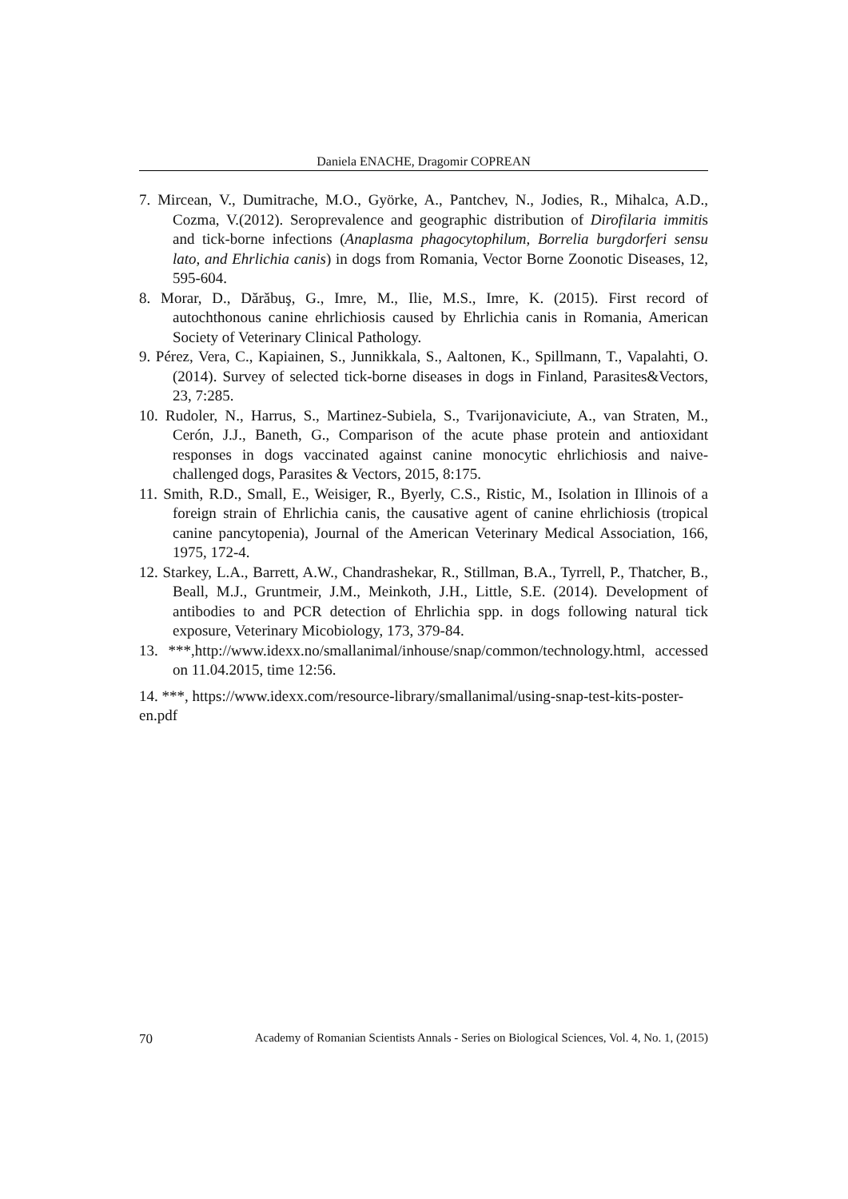Daniela ENACHE, Dragomir COPREAN
7. Mircean, V., Dumitrache, M.O., Györke, A., Pantchev, N., Jodies, R., Mihalca, A.D., Cozma, V.(2012). Seroprevalence and geographic distribution of Dirofilaria immitis and tick-borne infections (Anaplasma phagocytophilum, Borrelia burgdorferi sensu lato, and Ehrlichia canis) in dogs from Romania, Vector Borne Zoonotic Diseases, 12, 595-604.
8. Morar, D., Dărăbuş, G., Imre, M., Ilie, M.S., Imre, K. (2015). First record of autochthonous canine ehrlichiosis caused by Ehrlichia canis in Romania, American Society of Veterinary Clinical Pathology.
9. Pérez, Vera, C., Kapiainen, S., Junnikkala, S., Aaltonen, K., Spillmann, T., Vapalahti, O. (2014). Survey of selected tick-borne diseases in dogs in Finland, Parasites&Vectors, 23, 7:285.
10. Rudoler, N., Harrus, S., Martinez-Subiela, S., Tvarijonaviciute, A., van Straten, M., Cerón, J.J., Baneth, G., Comparison of the acute phase protein and antioxidant responses in dogs vaccinated against canine monocytic ehrlichiosis and naive-challenged dogs, Parasites & Vectors, 2015, 8:175.
11. Smith, R.D., Small, E., Weisiger, R., Byerly, C.S., Ristic, M., Isolation in Illinois of a foreign strain of Ehrlichia canis, the causative agent of canine ehrlichiosis (tropical canine pancytopenia), Journal of the American Veterinary Medical Association, 166, 1975, 172-4.
12. Starkey, L.A., Barrett, A.W., Chandrashekar, R., Stillman, B.A., Tyrrell, P., Thatcher, B., Beall, M.J., Gruntmeir, J.M., Meinkoth, J.H., Little, S.E. (2014). Development of antibodies to and PCR detection of Ehrlichia spp. in dogs following natural tick exposure, Veterinary Micobiology, 173, 379-84.
13. ***,http://www.idexx.no/smallanimal/inhouse/snap/common/technology.html, accessed on 11.04.2015, time 12:56.
14. ***, https://www.idexx.com/resource-library/smallanimal/using-snap-test-kits-poster-en.pdf
70 Academy of Romanian Scientists Annals - Series on Biological Sciences, Vol. 4, No. 1, (2015)